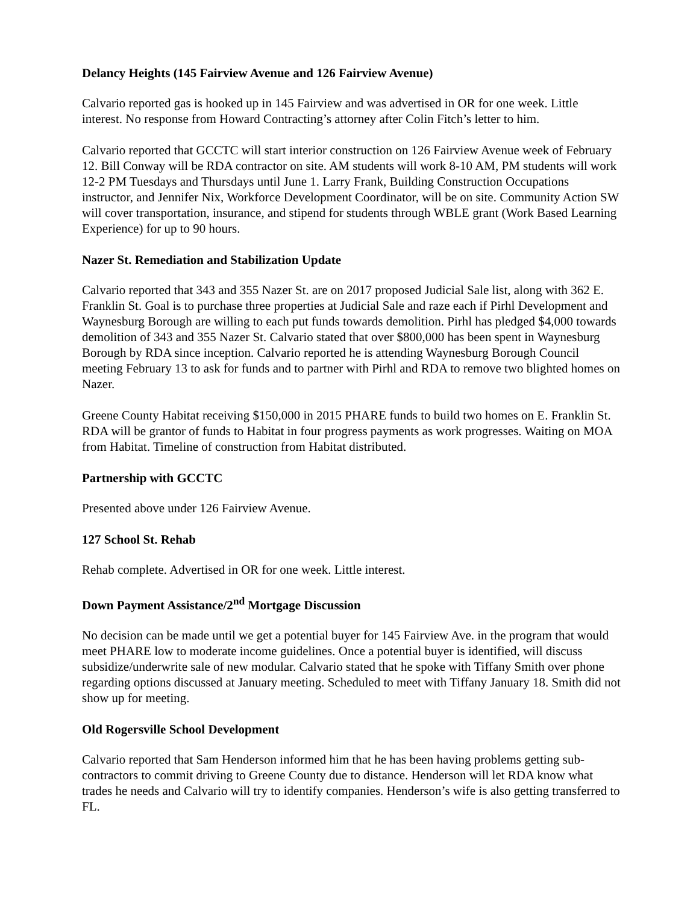Delancy Heights (145 Fairview Avenue and 126 Fairview Avenue)
Calvario reported gas is hooked up in 145 Fairview and was advertised in OR for one week. Little interest. No response from Howard Contracting’s attorney after Colin Fitch’s letter to him.
Calvario reported that GCCTC will start interior construction on 126 Fairview Avenue week of February 12. Bill Conway will be RDA contractor on site. AM students will work 8-10 AM, PM students will work 12-2 PM Tuesdays and Thursdays until June 1. Larry Frank, Building Construction Occupations instructor, and Jennifer Nix, Workforce Development Coordinator, will be on site. Community Action SW will cover transportation, insurance, and stipend for students through WBLE grant (Work Based Learning Experience) for up to 90 hours.
Nazer St. Remediation and Stabilization Update
Calvario reported that 343 and 355 Nazer St. are on 2017 proposed Judicial Sale list, along with 362 E. Franklin St. Goal is to purchase three properties at Judicial Sale and raze each if Pirhl Development and Waynesburg Borough are willing to each put funds towards demolition. Pirhl has pledged $4,000 towards demolition of 343 and 355 Nazer St. Calvario stated that over $800,000 has been spent in Waynesburg Borough by RDA since inception. Calvario reported he is attending Waynesburg Borough Council meeting February 13 to ask for funds and to partner with Pirhl and RDA to remove two blighted homes on Nazer.
Greene County Habitat receiving $150,000 in 2015 PHARE funds to build two homes on E. Franklin St. RDA will be grantor of funds to Habitat in four progress payments as work progresses. Waiting on MOA from Habitat. Timeline of construction from Habitat distributed.
Partnership with GCCTC
Presented above under 126 Fairview Avenue.
127 School St. Rehab
Rehab complete. Advertised in OR for one week. Little interest.
Down Payment Assistance/2<sup>nd</sup> Mortgage Discussion
No decision can be made until we get a potential buyer for 145 Fairview Ave. in the program that would meet PHARE low to moderate income guidelines. Once a potential buyer is identified, will discuss subsidize/underwrite sale of new modular. Calvario stated that he spoke with Tiffany Smith over phone regarding options discussed at January meeting. Scheduled to meet with Tiffany January 18. Smith did not show up for meeting.
Old Rogersville School Development
Calvario reported that Sam Henderson informed him that he has been having problems getting sub-contractors to commit driving to Greene County due to distance. Henderson will let RDA know what trades he needs and Calvario will try to identify companies. Henderson’s wife is also getting transferred to FL.